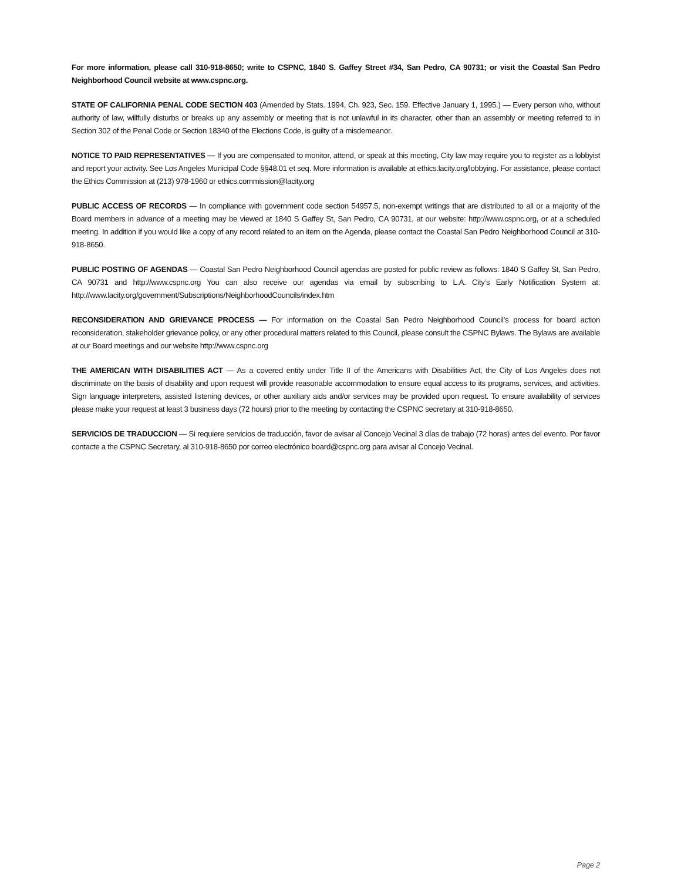For more information, please call 310-918-8650; write to CSPNC, 1840 S. Gaffey Street #34, San Pedro, CA 90731; or visit the Coastal San Pedro Neighborhood Council website at www.cspnc.org.
STATE OF CALIFORNIA PENAL CODE SECTION 403 (Amended by Stats. 1994, Ch. 923, Sec. 159. Effective January 1, 1995.) — Every person who, without authority of law, willfully disturbs or breaks up any assembly or meeting that is not unlawful in its character, other than an assembly or meeting referred to in Section 302 of the Penal Code or Section 18340 of the Elections Code, is guilty of a misdemeanor.
NOTICE TO PAID REPRESENTATIVES — If you are compensated to monitor, attend, or speak at this meeting, City law may require you to register as a lobbyist and report your activity. See Los Angeles Municipal Code §§48.01 et seq. More information is available at ethics.lacity.org/lobbying. For assistance, please contact the Ethics Commission at (213) 978-1960 or ethics.commission@lacity.org
PUBLIC ACCESS OF RECORDS — In compliance with government code section 54957.5, non-exempt writings that are distributed to all or a majority of the Board members in advance of a meeting may be viewed at 1840 S Gaffey St, San Pedro, CA 90731, at our website: http://www.cspnc.org, or at a scheduled meeting. In addition if you would like a copy of any record related to an item on the Agenda, please contact the Coastal San Pedro Neighborhood Council at 310-918-8650.
PUBLIC POSTING OF AGENDAS — Coastal San Pedro Neighborhood Council agendas are posted for public review as follows: 1840 S Gaffey St, San Pedro, CA 90731 and http://www.cspnc.org You can also receive our agendas via email by subscribing to L.A. City’s Early Notification System at: http://www.lacity.org/government/Subscriptions/NeighborhoodCouncils/index.htm
RECONSIDERATION AND GRIEVANCE PROCESS — For information on the Coastal San Pedro Neighborhood Council’s process for board action reconsideration, stakeholder grievance policy, or any other procedural matters related to this Council, please consult the CSPNC Bylaws. The Bylaws are available at our Board meetings and our website http://www.cspnc.org
THE AMERICAN WITH DISABILITIES ACT — As a covered entity under Title II of the Americans with Disabilities Act, the City of Los Angeles does not discriminate on the basis of disability and upon request will provide reasonable accommodation to ensure equal access to its programs, services, and activities. Sign language interpreters, assisted listening devices, or other auxiliary aids and/or services may be provided upon request. To ensure availability of services please make your request at least 3 business days (72 hours) prior to the meeting by contacting the CSPNC secretary at 310-918-8650.
SERVICIOS DE TRADUCCION — Si requiere servicios de traducción, favor de avisar al Concejo Vecinal 3 días de trabajo (72 horas) antes del evento. Por favor contacte a the CSPNC Secretary, al 310-918-8650 por correo electrónico board@cspnc.org para avisar al Concejo Vecinal.
Page 2